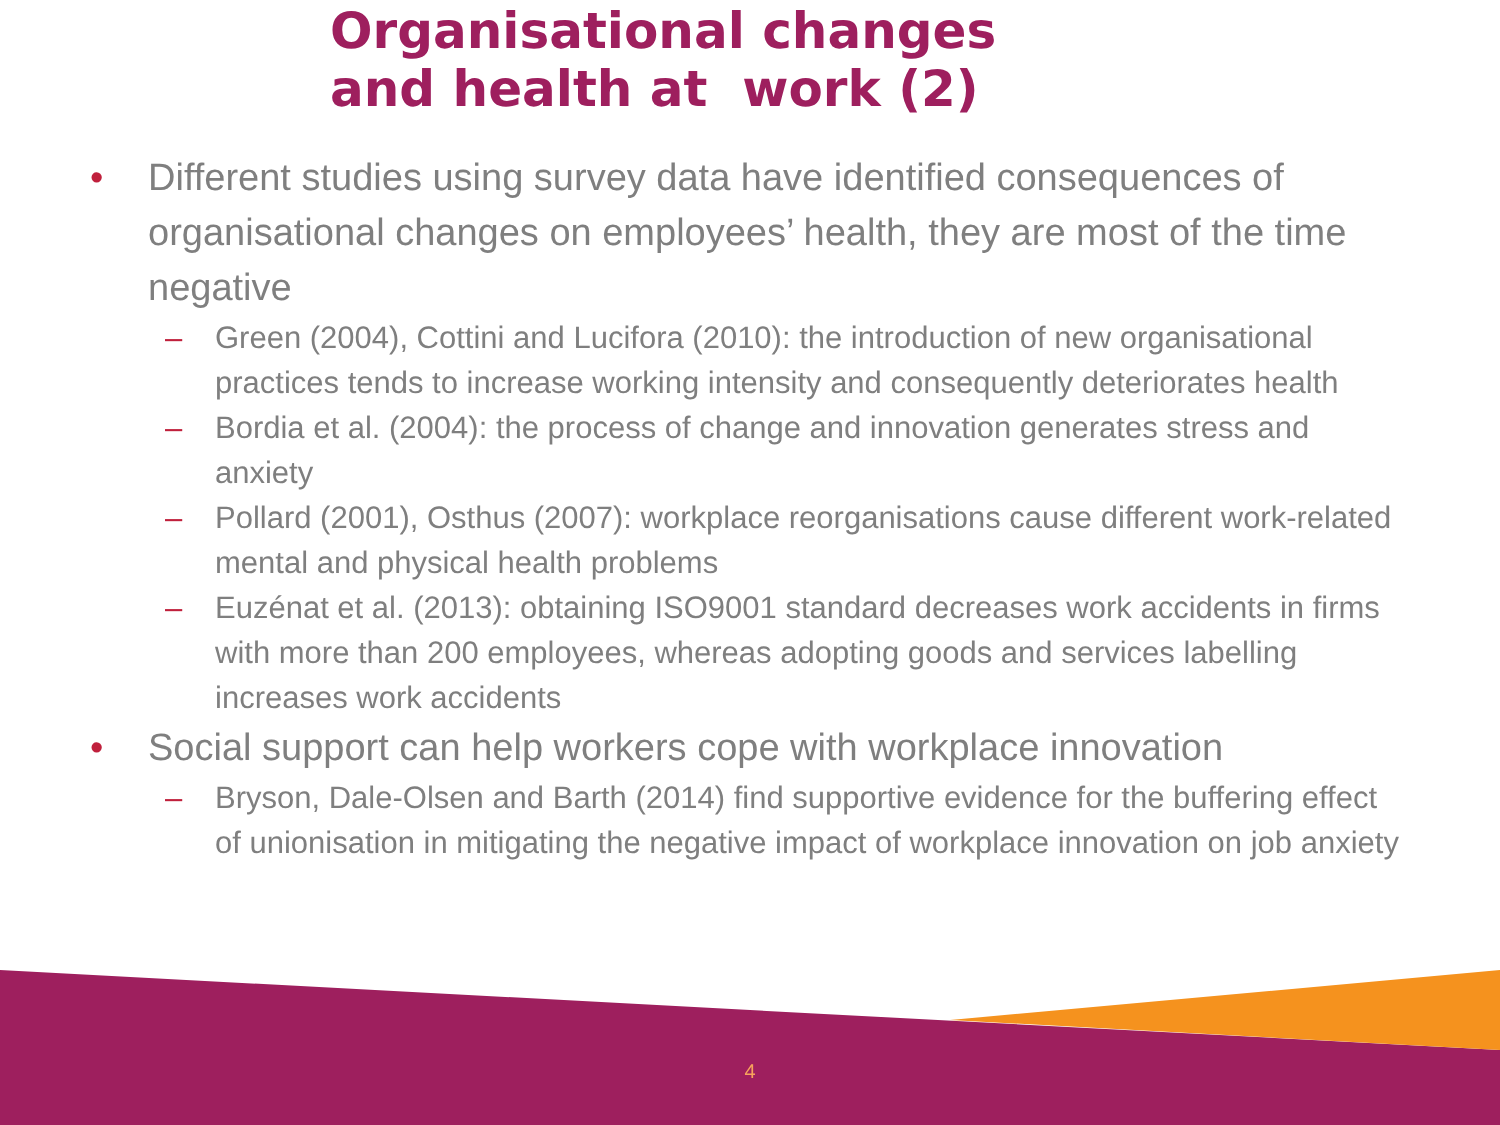Organisational changes
and health at work (2)
• Different studies using survey data have identified consequences of organisational changes on employees’ health, they are most of the time negative
– Green (2004), Cottini and Lucifora (2010): the introduction of new organisational practices tends to increase working intensity and consequently deteriorates health
– Bordia et al. (2004): the process of change and innovation generates stress and anxiety
– Pollard (2001), Osthus (2007): workplace reorganisations cause different work-related mental and physical health problems
– Euzénat et al. (2013): obtaining ISO9001 standard decreases work accidents in firms with more than 200 employees, whereas adopting goods and services labelling increases work accidents
• Social support can help workers cope with workplace innovation
– Bryson, Dale-Olsen and Barth (2014) find supportive evidence for the buffering effect of unionisation in mitigating the negative impact of workplace innovation on job anxiety
4